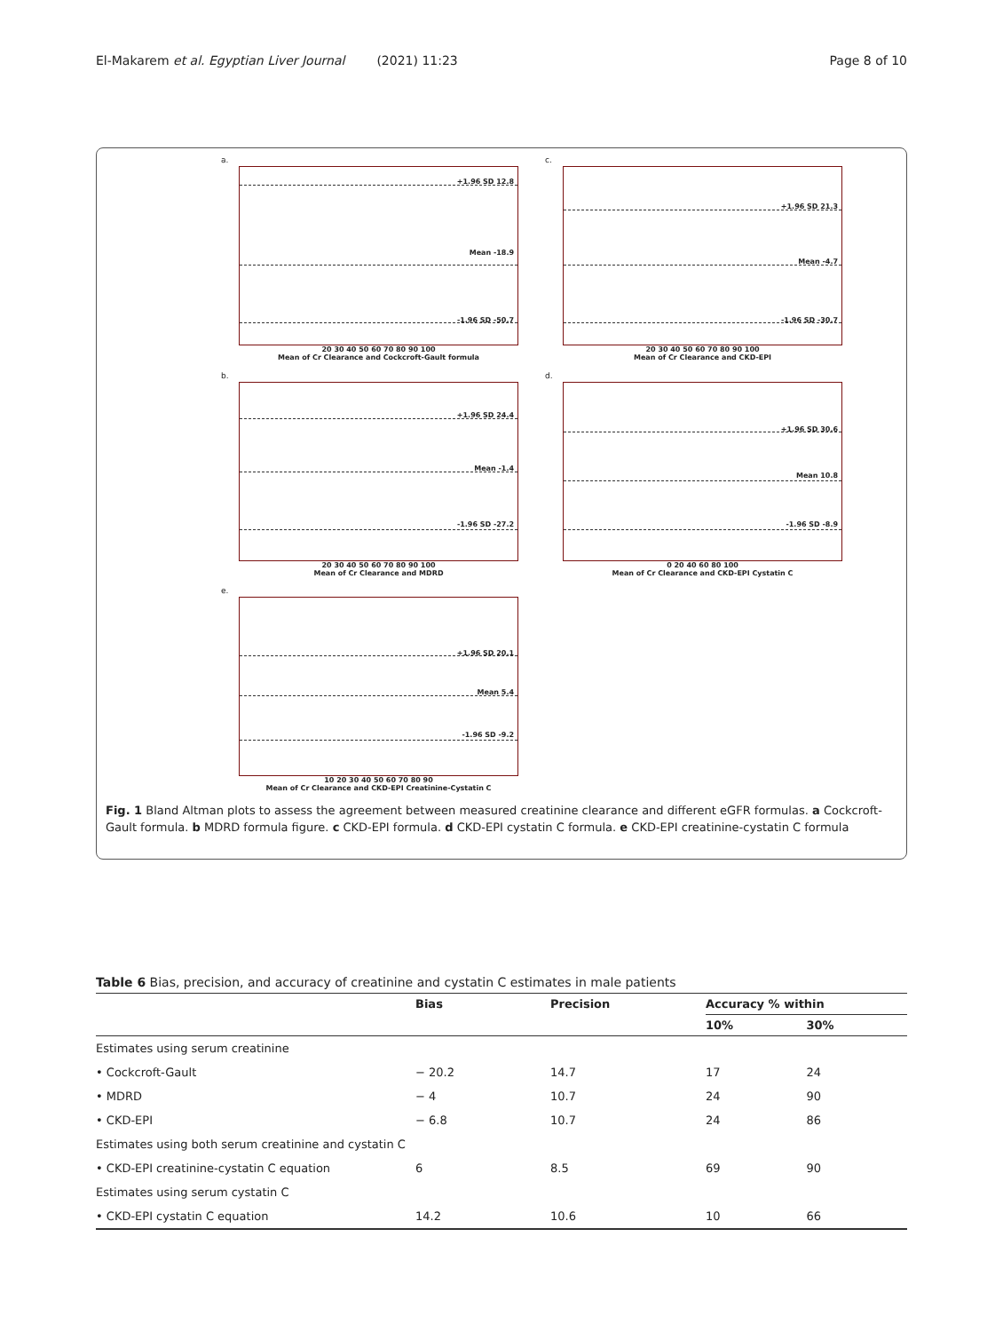El-Makarem et al. Egyptian Liver Journal (2021) 11:23 Page 8 of 10
a.
+1.96 SD 12.8
Mean -18.9
-1.96 SD -50.7
20 30 40 50 60 70 80 90 100
Mean of Cr Clearance and Cockcroft-Gault formula
c.
+1.96 SD 21.3
Mean -4.7
-1.96 SD -30.7
20 30 40 50 60 70 80 90 100
Mean of Cr Clearance and CKD-EPI
b.
+1.96 SD 24.4
Mean -1.4
-1.96 SD -27.2
20 30 40 50 60 70 80 90 100
Mean of Cr Clearance and MDRD
d.
+1.96 SD 30.6
Mean 10.8
-1.96 SD -8.9
0 20 40 60 80 100
Mean of Cr Clearance and CKD-EPI Cystatin C
e.
+1.96 SD 20.1
Mean 5.4
-1.96 SD -9.2
10 20 30 40 50 60 70 80 90
Mean of Cr Clearance and CKD-EPI Creatinine-Cystatin C
Fig. 1 Bland Altman plots to assess the agreement between measured creatinine clearance and different eGFR formulas. a Cockcroft-Gault formula. b MDRD formula figure. c CKD-EPI formula. d CKD-EPI cystatin C formula. e CKD-EPI creatinine-cystatin C formula
Table 6 Bias, precision, and accuracy of creatinine and cystatin C estimates in male patients
| | Bias | Precision | Accuracy % within | |
| --- | --- | --- | --- | --- |
| | | | 10% | 30% |
| Estimates using serum creatinine | | | | |
| • Cockcroft-Gault | − 20.2 | 14.7 | 17 | 24 |
| • MDRD | − 4 | 10.7 | 24 | 90 |
| • CKD-EPI | − 6.8 | 10.7 | 24 | 86 |
| Estimates using both serum creatinine and cystatin C | | | | |
| • CKD-EPI creatinine-cystatin C equation | 6 | 8.5 | 69 | 90 |
| Estimates using serum cystatin C | | | | |
| • CKD-EPI cystatin C equation | 14.2 | 10.6 | 10 | 66 |